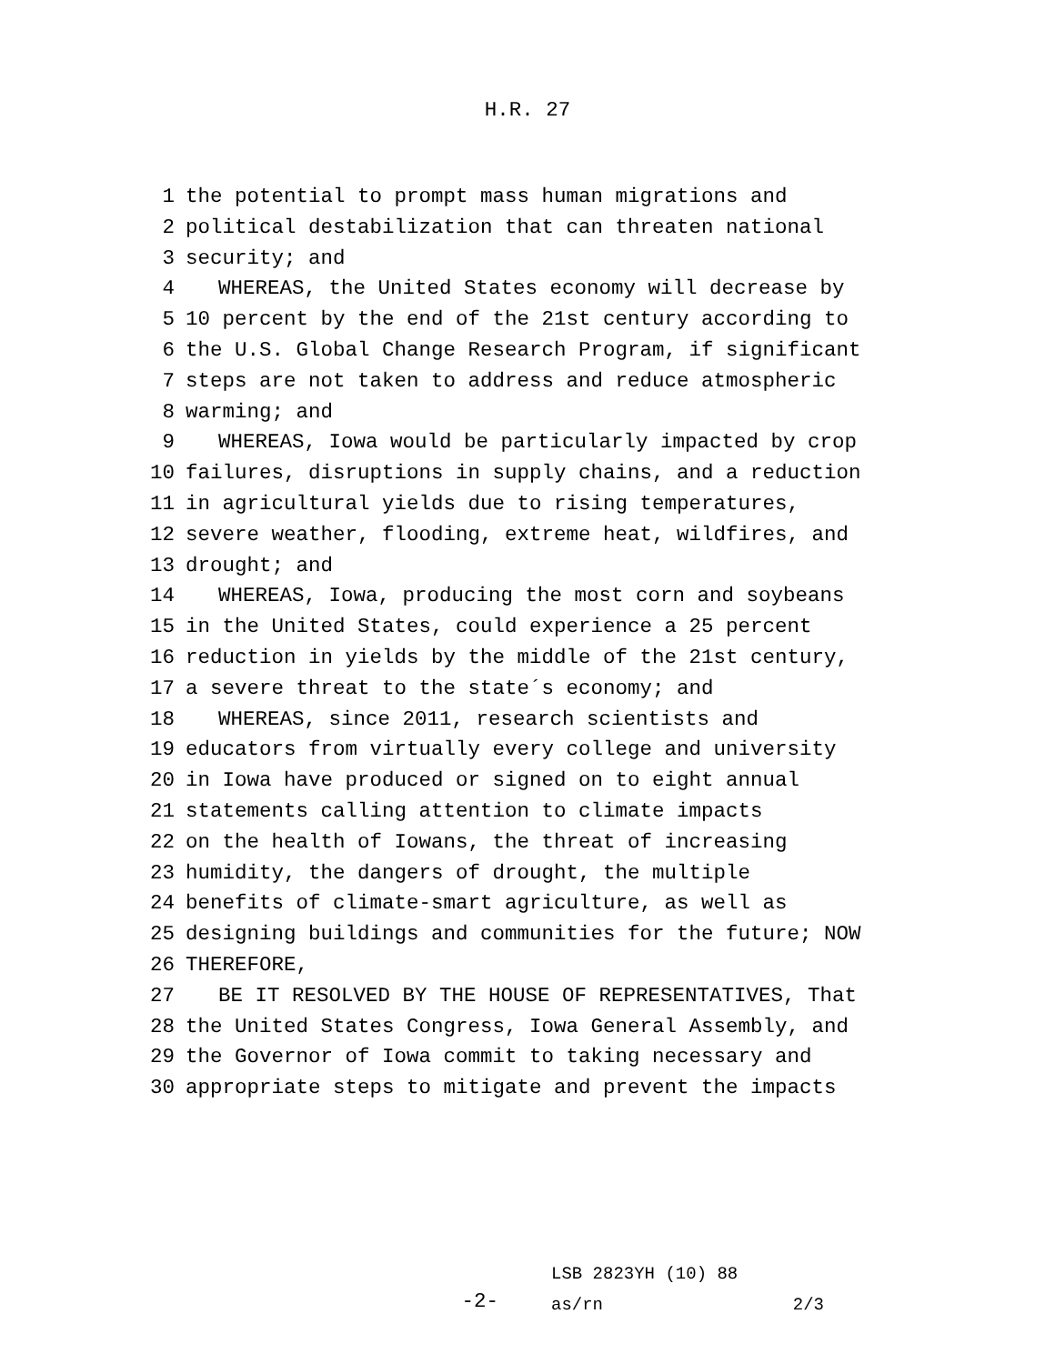H.R. 27
1 the potential to prompt mass human migrations and
2 political destabilization that can threaten national
3 security; and
4 WHEREAS, the United States economy will decrease by
5 10 percent by the end of the 21st century according to
6 the U.S. Global Change Research Program, if significant
7 steps are not taken to address and reduce atmospheric
8 warming; and
9 WHEREAS, Iowa would be particularly impacted by crop
10 failures, disruptions in supply chains, and a reduction
11 in agricultural yields due to rising temperatures,
12 severe weather, flooding, extreme heat, wildfires, and
13 drought; and
14 WHEREAS, Iowa, producing the most corn and soybeans
15 in the United States, could experience a 25 percent
16 reduction in yields by the middle of the 21st century,
17 a severe threat to the state´s economy; and
18 WHEREAS, since 2011, research scientists and
19 educators from virtually every college and university
20 in Iowa have produced or signed on to eight annual
21 statements calling attention to climate impacts
22 on the health of Iowans, the threat of increasing
23 humidity, the dangers of drought, the multiple
24 benefits of climate-smart agriculture, as well as
25 designing buildings and communities for the future; NOW
26 THEREFORE,
27 BE IT RESOLVED BY THE HOUSE OF REPRESENTATIVES, That
28 the United States Congress, Iowa General Assembly, and
29 the Governor of Iowa commit to taking necessary and
30 appropriate steps to mitigate and prevent the impacts
-2-
LSB 2823YH (10) 88
as/rn 2/3